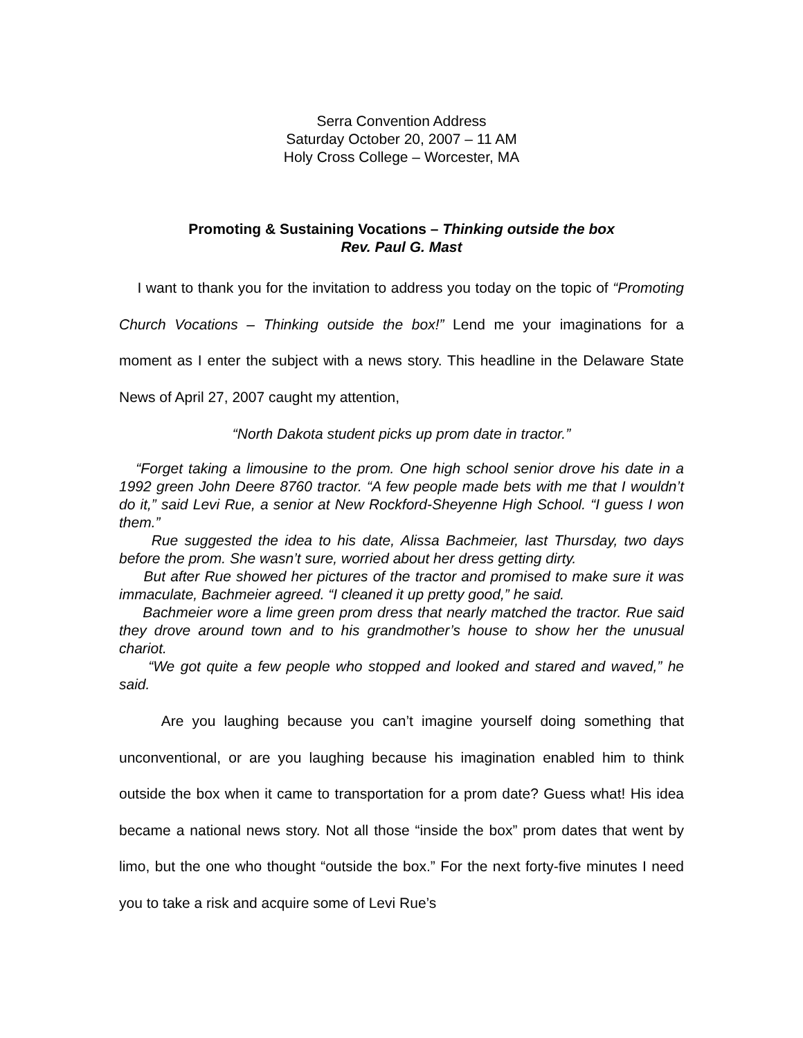Serra Convention Address
Saturday October 20, 2007 – 11 AM
Holy Cross College – Worcester, MA
Promoting & Sustaining Vocations – Thinking outside the box
Rev. Paul G. Mast
I want to thank you for the invitation to address you today on the topic of “Promoting Church Vocations – Thinking outside the box!” Lend me your imaginations for a moment as I enter the subject with a news story. This headline in the Delaware State News of April 27, 2007 caught my attention,
“North Dakota student picks up prom date in tractor.”
“Forget taking a limousine to the prom. One high school senior drove his date in a 1992 green John Deere 8760 tractor. “A few people made bets with me that I wouldn’t do it,” said Levi Rue, a senior at New Rockford-Sheyenne High School. “I guess I won them.”
Rue suggested the idea to his date, Alissa Bachmeier, last Thursday, two days before the prom. She wasn’t sure, worried about her dress getting dirty.
But after Rue showed her pictures of the tractor and promised to make sure it was immaculate, Bachmeier agreed. “I cleaned it up pretty good,” he said.
Bachmeier wore a lime green prom dress that nearly matched the tractor. Rue said they drove around town and to his grandmother’s house to show her the unusual chariot.
“We got quite a few people who stopped and looked and stared and waved,” he said.
Are you laughing because you can’t imagine yourself doing something that unconventional, or are you laughing because his imagination enabled him to think outside the box when it came to transportation for a prom date? Guess what! His idea became a national news story. Not all those “inside the box” prom dates that went by limo, but the one who thought “outside the box.” For the next forty-five minutes I need you to take a risk and acquire some of Levi Rue’s